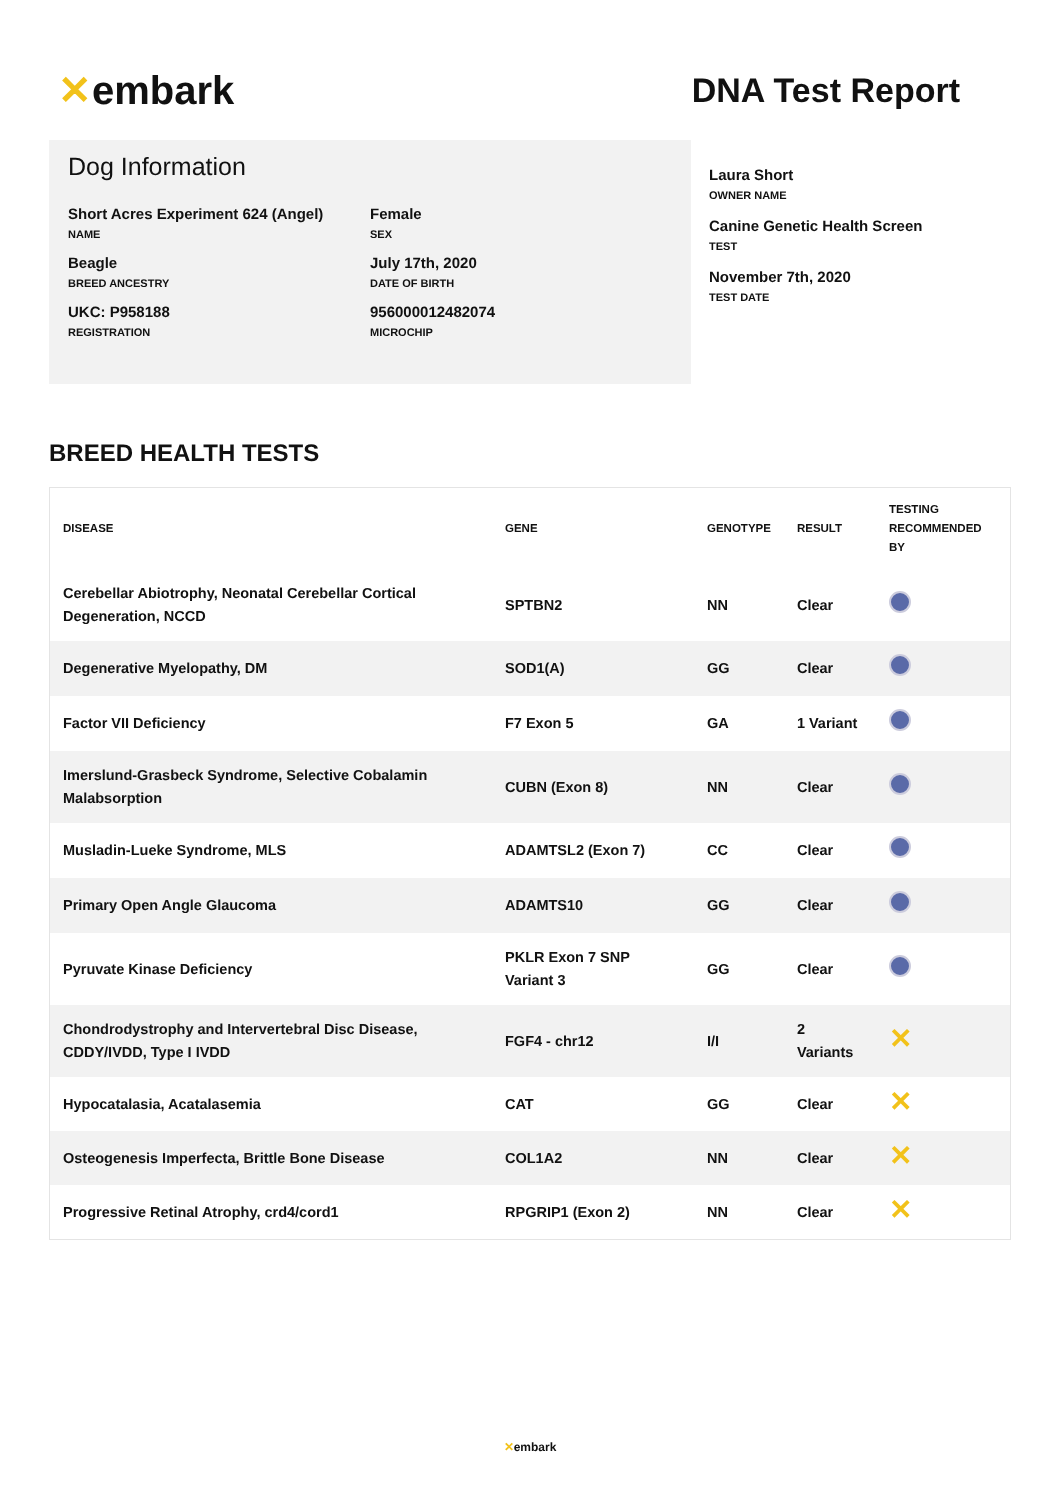✕ embark
DNA Test Report
Dog Information
Short Acres Experiment 624 (Angel)
NAME
Female
SEX
Beagle
BREED ANCESTRY
July 17th, 2020
DATE OF BIRTH
UKC: P958188
REGISTRATION
956000012482074
MICROCHIP
Laura Short
OWNER NAME
Canine Genetic Health Screen
TEST
November 7th, 2020
TEST DATE
BREED HEALTH TESTS
| DISEASE | GENE | GENOTYPE | RESULT | TESTING RECOMMENDED BY |
| --- | --- | --- | --- | --- |
| Cerebellar Abiotrophy, Neonatal Cerebellar Cortical Degeneration, NCCD | SPTBN2 | NN | Clear | |
| Degenerative Myelopathy, DM | SOD1(A) | GG | Clear | |
| Factor VII Deficiency | F7 Exon 5 | GA | 1 Variant | |
| Imerslund-Grasbeck Syndrome, Selective Cobalamin Malabsorption | CUBN (Exon 8) | NN | Clear | |
| Musladin-Lueke Syndrome, MLS | ADAMTSL2 (Exon 7) | CC | Clear | |
| Primary Open Angle Glaucoma | ADAMTS10 | GG | Clear | |
| Pyruvate Kinase Deficiency | PKLR Exon 7 SNP Variant 3 | GG | Clear | |
| Chondrodystrophy and Intervertebral Disc Disease, CDDY/IVDD, Type I IVDD | FGF4 - chr12 | I/I | 2 Variants | ✕ |
| Hypocatalasia, Acatalasemia | CAT | GG | Clear | ✕ |
| Osteogenesis Imperfecta, Brittle Bone Disease | COL1A2 | NN | Clear | ✕ |
| Progressive Retinal Atrophy, crd4/cord1 | RPGRIP1 (Exon 2) | NN | Clear | ✕ |
✕embark